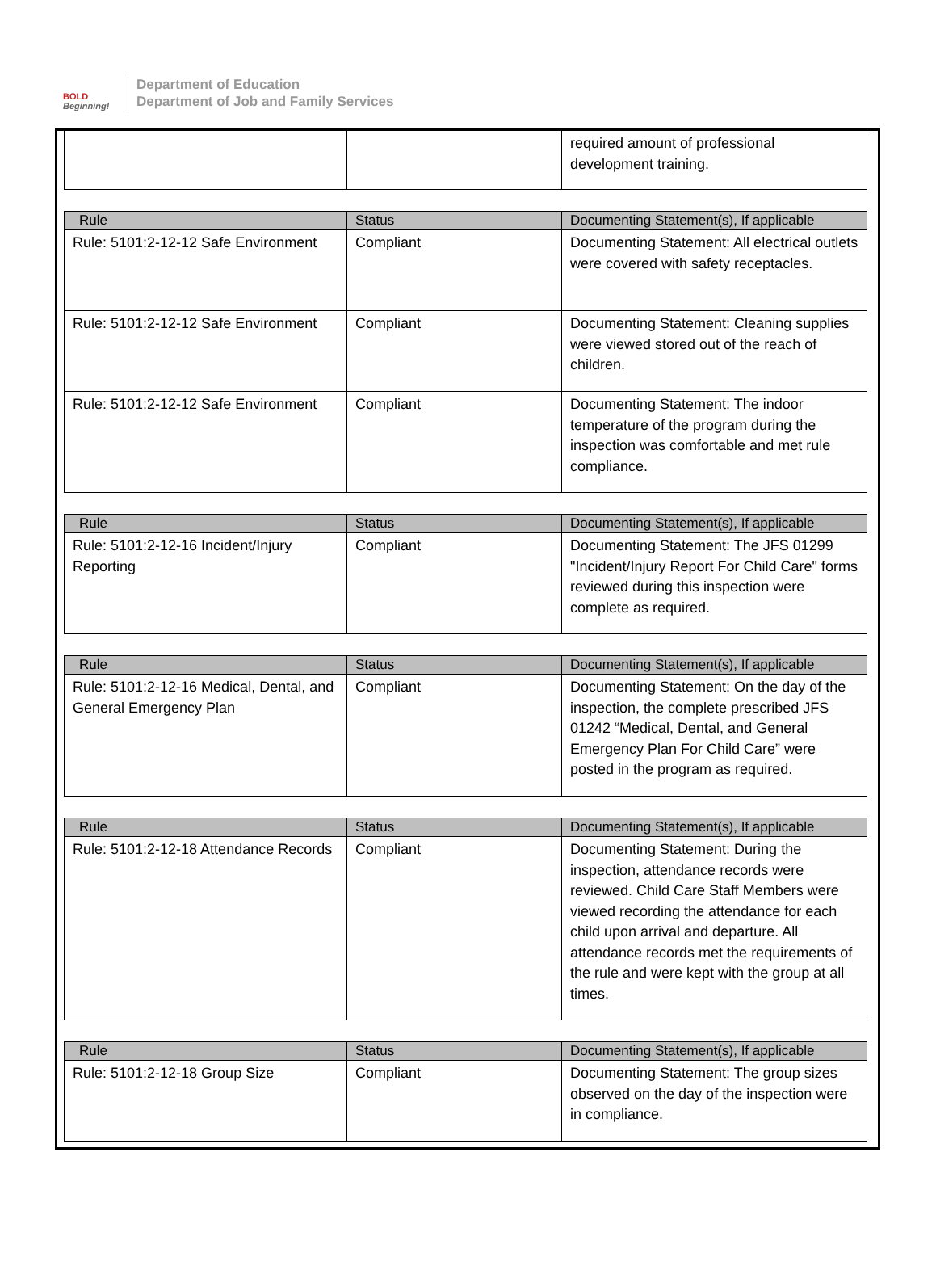BOLD
Beginning!
Department of Education
Department of Job and Family Services
| | | required amount of professional development training. |
| Rule | Status | Documenting Statement(s), If applicable |
| --- | --- | --- |
| Rule: 5101:2-12-12 Safe Environment | Compliant | Documenting Statement: All electrical outlets were covered with safety receptacles. |
| Rule: 5101:2-12-12 Safe Environment | Compliant | Documenting Statement: Cleaning supplies were viewed stored out of the reach of children. |
| Rule: 5101:2-12-12 Safe Environment | Compliant | Documenting Statement: The indoor temperature of the program during the inspection was comfortable and met rule compliance. |
| Rule | Status | Documenting Statement(s), If applicable |
| --- | --- | --- |
| Rule: 5101:2-12-16 Incident/Injury Reporting | Compliant | Documenting Statement: The JFS 01299 "Incident/Injury Report For Child Care" forms reviewed during this inspection were complete as required. |
| Rule | Status | Documenting Statement(s), If applicable |
| --- | --- | --- |
| Rule: 5101:2-12-16 Medical, Dental, and General Emergency Plan | Compliant | Documenting Statement: On the day of the inspection, the complete prescribed JFS 01242 “Medical, Dental, and General Emergency Plan For Child Care” were posted in the program as required. |
| Rule | Status | Documenting Statement(s), If applicable |
| --- | --- | --- |
| Rule: 5101:2-12-18 Attendance Records | Compliant | Documenting Statement: During the inspection, attendance records were reviewed. Child Care Staff Members were viewed recording the attendance for each child upon arrival and departure. All attendance records met the requirements of the rule and were kept with the group at all times. |
| Rule | Status | Documenting Statement(s), If applicable |
| --- | --- | --- |
| Rule: 5101:2-12-18 Group Size | Compliant | Documenting Statement: The group sizes observed on the day of the inspection were in compliance. |